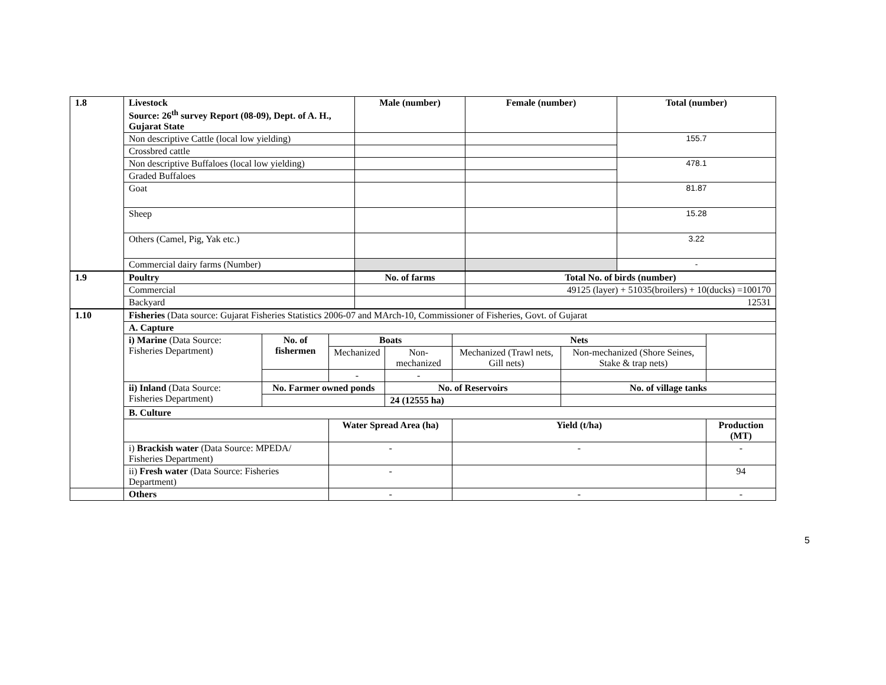| 1.8 | Livestock Source: 26<sup>th</sup> survey Report (08-09), Dept. of A. H., Gujarat State | Male (number) | Female (number) | Total (number) |
| | Non descriptive Cattle (local low yielding) | | | 155.7 |
| | Crossbred cattle | | | |
| | Non descriptive Buffaloes (local low yielding) | | | 478.1 |
| | Graded Buffaloes | | | |
| | Goat | | | 81.87 |
| | Sheep | | | 15.28 |
| | Others (Camel, Pig, Yak etc.) | | | 3.22 |
| | Commercial dairy farms (Number) | | | - |
| 1.9 | Poultry | No. of farms | Total No. of birds (number) |
| | Commercial | | 49125 (layer) + 51035(broilers) + 10(ducks) =100170 |
| | Backyard | | 12531 |
| 1.10 | Fisheries (Data source: Gujarat Fisheries Statistics 2006-07 and MArch-10, Commissioner of Fisheries, Govt. of Gujarat | | | | | | |
| | A. Capture | | | | | | |
| | i) Marine (Data Source: Fisheries Department) | No. of fishermen | Boats | | Nets | | |
| | | | Mechanized | Non-mechanized | Mechanized (Trawl nets, Gill nets) | Non-mechanized (Shore Seines, Stake & trap nets) | |
| | | | - | - | | | |
| | ii) Inland (Data Source: Fisheries Department) | No. Farmer owned ponds | | No. of Reservoirs | | No. of village tanks | |
| | | | | 24 (12555 ha) | | | |
| | B. Culture | | | | | | |
| | | | Water Spread Area (ha) | | Yield (t/ha) | | Production (MT) |
| | i) Brackish water (Data Source: MPEDA/ Fisheries Department) | | - | | - | | - |
| | ii) Fresh water (Data Source: Fisheries Department) | | - | | | | 94 |
| | Others | | - | | - | | - |
5